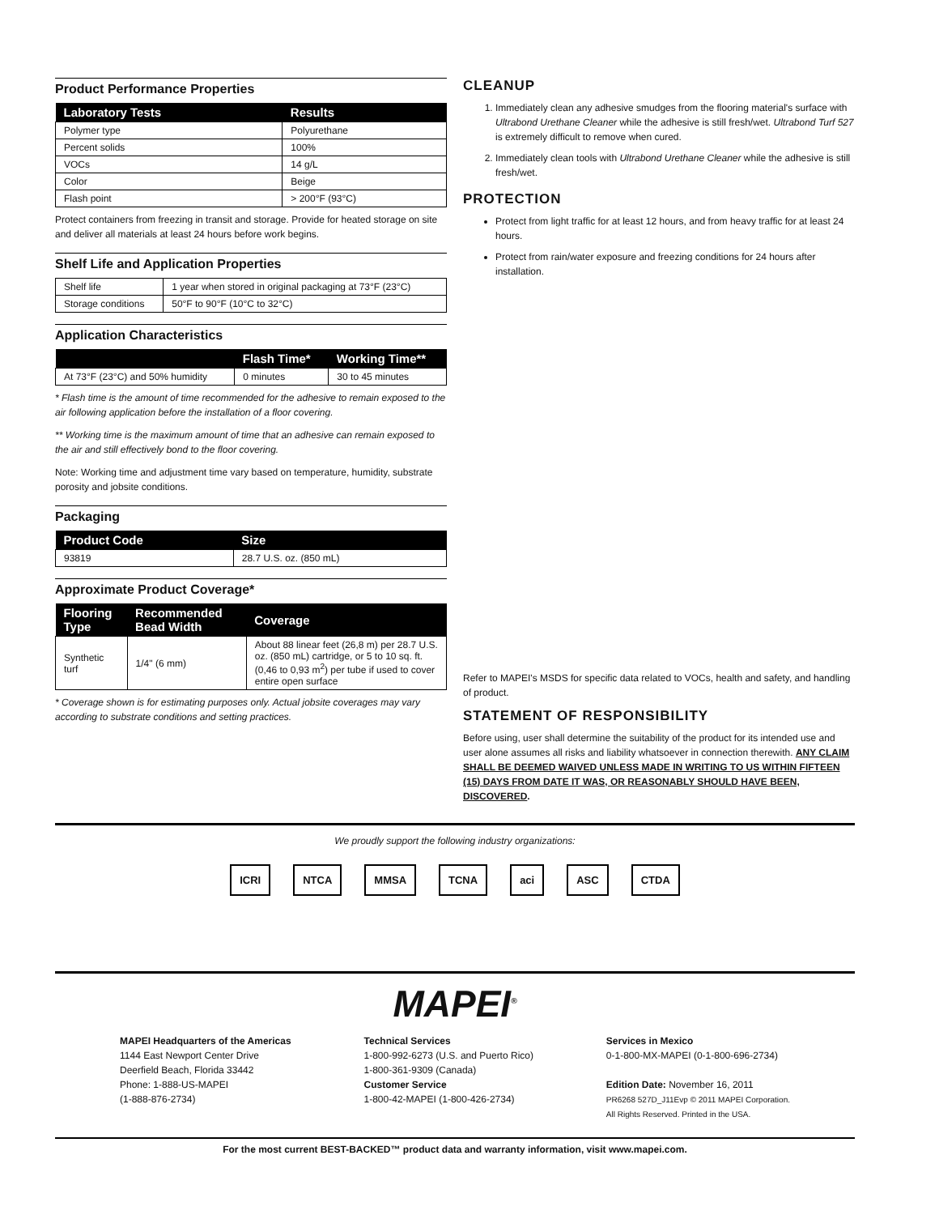Product Performance Properties
| Laboratory Tests | Results |
| --- | --- |
| Polymer type | Polyurethane |
| Percent solids | 100% |
| VOCs | 14 g/L |
| Color | Beige |
| Flash point | > 200°F (93°C) |
Protect containers from freezing in transit and storage. Provide for heated storage on site and deliver all materials at least 24 hours before work begins.
Shelf Life and Application Properties
| Shelf life | 1 year when stored in original packaging at 73°F (23°C) |
| Storage conditions | 50°F to 90°F (10°C to 32°C) |
Application Characteristics
| | Flash Time* | Working Time** |
| --- | --- | --- |
| At 73°F (23°C) and 50% humidity | 0 minutes | 30 to 45 minutes |
* Flash time is the amount of time recommended for the adhesive to remain exposed to the air following application before the installation of a floor covering.
** Working time is the maximum amount of time that an adhesive can remain exposed to the air and still effectively bond to the floor covering.
Note: Working time and adjustment time vary based on temperature, humidity, substrate porosity and jobsite conditions.
Packaging
| Product Code | Size |
| --- | --- |
| 93819 | 28.7 U.S. oz. (850 mL) |
Approximate Product Coverage*
| Flooring Type | Recommended Bead Width | Coverage |
| --- | --- | --- |
| Synthetic turf | 1/4" (6 mm) | About 88 linear feet (26,8 m) per 28.7 U.S. oz. (850 mL) cartridge, or 5 to 10 sq. ft. (0,46 to 0,93 m<sup>2</sup>) per tube if used to cover entire open surface |
* Coverage shown is for estimating purposes only. Actual jobsite coverages may vary according to substrate conditions and setting practices.
CLEANUP
1. Immediately clean any adhesive smudges from the flooring material's surface with Ultrabond Urethane Cleaner while the adhesive is still fresh/wet. Ultrabond Turf 527 is extremely difficult to remove when cured.
2. Immediately clean tools with Ultrabond Urethane Cleaner while the adhesive is still fresh/wet.
PROTECTION
Protect from light traffic for at least 12 hours, and from heavy traffic for at least 24 hours.
Protect from rain/water exposure and freezing conditions for 24 hours after installation.
Refer to MAPEI's MSDS for specific data related to VOCs, health and safety, and handling of product.
STATEMENT OF RESPONSIBILITY
Before using, user shall determine the suitability of the product for its intended use and user alone assumes all risks and liability whatsoever in connection therewith. ANY CLAIM SHALL BE DEEMED WAIVED UNLESS MADE IN WRITING TO US WITHIN FIFTEEN (15) DAYS FROM DATE IT WAS, OR REASONABLY SHOULD HAVE BEEN, DISCOVERED.
We proudly support the following industry organizations:
ICRI NTCA MMSA TCNA aci ASC CTDA
MAPEI<sup>®</sup>
MAPEI Headquarters of the Americas
1144 East Newport Center Drive
Deerfield Beach, Florida 33442
Phone: 1-888-US-MAPEI
(1-888-876-2734)
Technical Services
1-800-992-6273 (U.S. and Puerto Rico)
1-800-361-9309 (Canada)
Customer Service
1-800-42-MAPEI (1-800-426-2734)
Services in Mexico
0-1-800-MX-MAPEI (0-1-800-696-2734)
Edition Date: November 16, 2011
PR6268 527D_J11Evp © 2011 MAPEI Corporation.
All Rights Reserved. Printed in the USA.
For the most current BEST-BACKED™ product data and warranty information, visit www.mapei.com.